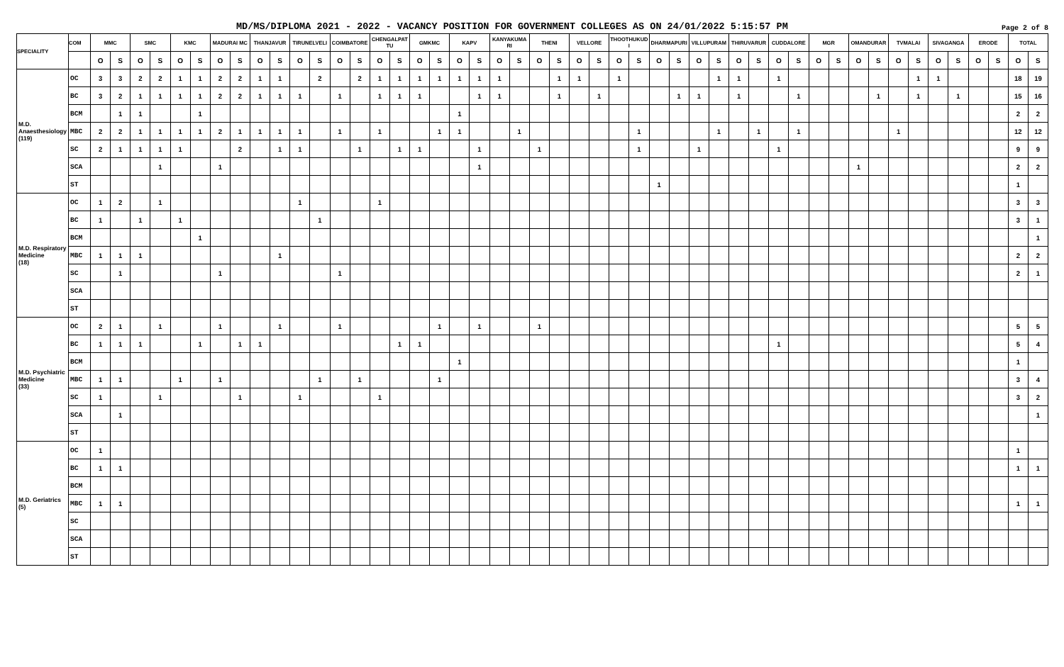MD/MS/DIPLOMA 2021 - 2022 - VACANCY POSITION FOR GOVERNMENT COLLEGES AS ON 24/01/2022 5:15:57 PM
Page 2 of 8
| SPECIALITY | COM | MMC | | SMC | | KMC | | MADURAI MC | | THANJAVUR | | TIRUNELVELI | | COIMBATORE | | CHENGALPAT TU | | GMKMC | | KAPV | | KANYAKUMA RI | | THENI | | VELLORE | | THOOTHUKUD I | | DHARMAPURI | | VILLUPURAM | | THIRUVARUR | | CUDDALORE | | MGR | | OMANDURAR | | TVMALAI | | SIVAGANGA | | ERODE | | TOTAL | |
| --- | --- | --- | --- | --- | --- | --- | --- | --- | --- | --- | --- | --- | --- | --- | --- | --- | --- | --- | --- | --- | --- | --- | --- | --- | --- | --- | --- | --- | --- | --- | --- | --- | --- | --- | --- | --- | --- | --- | --- | --- | --- | --- | --- | --- | --- | --- | --- | --- | --- |
| | | O | S | O | S | O | S | O | S | O | S | O | S | O | S | O | S | O | S | O | S | O | S | O | S | O | S | O | S | O | S | O | S | O | S | O | S | O | S | O | S | O | S | O | S | O | S | O | S |
| M.D. Anaesthesiology (119) | OC | 3 | 3 | 2 | 2 | 1 | 1 | 2 | 2 | 1 | 1 | | 2 | | 2 | 1 | 1 | 1 | 1 | 1 | 1 | 1 | | | 1 | 1 | | 1 | | | | | 1 | 1 | | 1 | | | | | | | 1 | 1 | | | | 18 | 19 |
| | BC | 3 | 2 | 1 | 1 | 1 | 1 | 2 | 2 | 1 | 1 | 1 | | 1 | | 1 | 1 | 1 | | | 1 | 1 | | | 1 | | 1 | | | | 1 | 1 | | 1 | | | 1 | | | | 1 | | 1 | | 1 | | | 15 | 16 |
| | BCM | | 1 | 1 | | | 1 | | | | | | | | | | | | | 1 | | | | | | | | | | | | | | | | | | | | | | | | | | | | 2 | 2 |
| | MBC | 2 | 2 | 1 | 1 | 1 | 1 | 2 | 1 | 1 | 1 | 1 | | 1 | | 1 | | | 1 | 1 | | | 1 | | | | | | 1 | | | | 1 | | 1 | | 1 | | | | | 1 | | | | | | 12 | 12 |
| | SC | 2 | 1 | 1 | 1 | 1 | | | 2 | | 1 | 1 | | | 1 | | 1 | 1 | | | 1 | | | 1 | | | | | 1 | | | 1 | | | | 1 | | | | | | | | | | | | 9 | 9 |
| | SCA | | | | 1 | | | 1 | | | | | | | | | | | | | 1 | | | | | | | | | | | | | | | | | | | 1 | | | | | | | | 2 | 2 |
| | ST | | | | | | | | | | | | | | | | | | | | | | | | | | | | | 1 | | | | | | | | | | | | | | | | | | 1 | |
| M.D. Respiratory Medicine (18) | OC | 1 | 2 | | 1 | | | | | | | 1 | | | | 1 | | | | | | | | | | | | | | | | | | | | | | | | | | | | | | | | 3 | 3 |
| | BC | 1 | | 1 | | 1 | | | | | | | 1 | | | | | | | | | | | | | | | | | | | | | | | | | | | | | | | | | | | 3 | 1 |
| | BCM | | | | | | 1 | | | | | | | | | | | | | | | | | | | | | | | | | | | | | | | | | | | | | | | | | | 1 |
| | MBC | 1 | 1 | 1 | | | | | | | 1 | | | | | | | | | | | | | | | | | | | | | | | | | | | | | | | | | | | | | 2 | 2 |
| | SC | | 1 | | | | | 1 | | | | | | 1 | | | | | | | | | | | | | | | | | | | | | | | | | | | | | | | | | | 2 | 1 |
| | SCA | | | | | | | | | | | | | | | | | | | | | | | | | | | | | | | | | | | | | | | | | | | | | | | | |
| | ST | | | | | | | | | | | | | | | | | | | | | | | | | | | | | | | | | | | | | | | | | | | | | | | | |
| M.D. Psychiatric Medicine (33) | OC | 2 | 1 | | 1 | | | 1 | | | 1 | | | 1 | | | | | 1 | | 1 | | | 1 | | | | | | | | | | | | | | | | | | | | | | | | 5 | 5 |
| | BC | 1 | 1 | 1 | | | 1 | | 1 | 1 | | | | | | | 1 | 1 | | | | | | | | | | | | | | | | | | 1 | | | | | | | | | | | | 5 | 4 |
| | BCM | | | | | | | | | | | | | | | | | | | 1 | | | | | | | | | | | | | | | | | | | | | | | | | | | | 1 | |
| | MBC | 1 | 1 | | | 1 | | 1 | | | | | 1 | | 1 | | | | 1 | | | | | | | | | | | | | | | | | | | | | | | | | | | | | 3 | 4 |
| | SC | 1 | | | 1 | | | | 1 | | | 1 | | | | 1 | | | | | | | | | | | | | | | | | | | | | | | | | | | | | | | | 3 | 2 |
| | SCA | | 1 | | | | | | | | | | | | | | | | | | | | | | | | | | | | | | | | | | | | | | | | | | | | | | 1 |
| | ST | | | | | | | | | | | | | | | | | | | | | | | | | | | | | | | | | | | | | | | | | | | | | | | | |
| M.D. Geriatrics (5) | OC | 1 | | | | | | | | | | | | | | | | | | | | | | | | | | | | | | | | | | | | | | | | | | | | | | 1 | |
| | BC | 1 | 1 | | | | | | | | | | | | | | | | | | | | | | | | | | | | | | | | | | | | | | | | | | | | | 1 | 1 |
| | BCM | | | | | | | | | | | | | | | | | | | | | | | | | | | | | | | | | | | | | | | | | | | | | | | | |
| | MBC | 1 | 1 | | | | | | | | | | | | | | | | | | | | | | | | | | | | | | | | | | | | | | | | | | | | | 1 | 1 |
| | SC | | | | | | | | | | | | | | | | | | | | | | | | | | | | | | | | | | | | | | | | | | | | | | | | |
| | SCA | | | | | | | | | | | | | | | | | | | | | | | | | | | | | | | | | | | | | | | | | | | | | | | | |
| | ST | | | | | | | | | | | | | | | | | | | | | | | | | | | | | | | | | | | | | | | | | | | | | | | | |